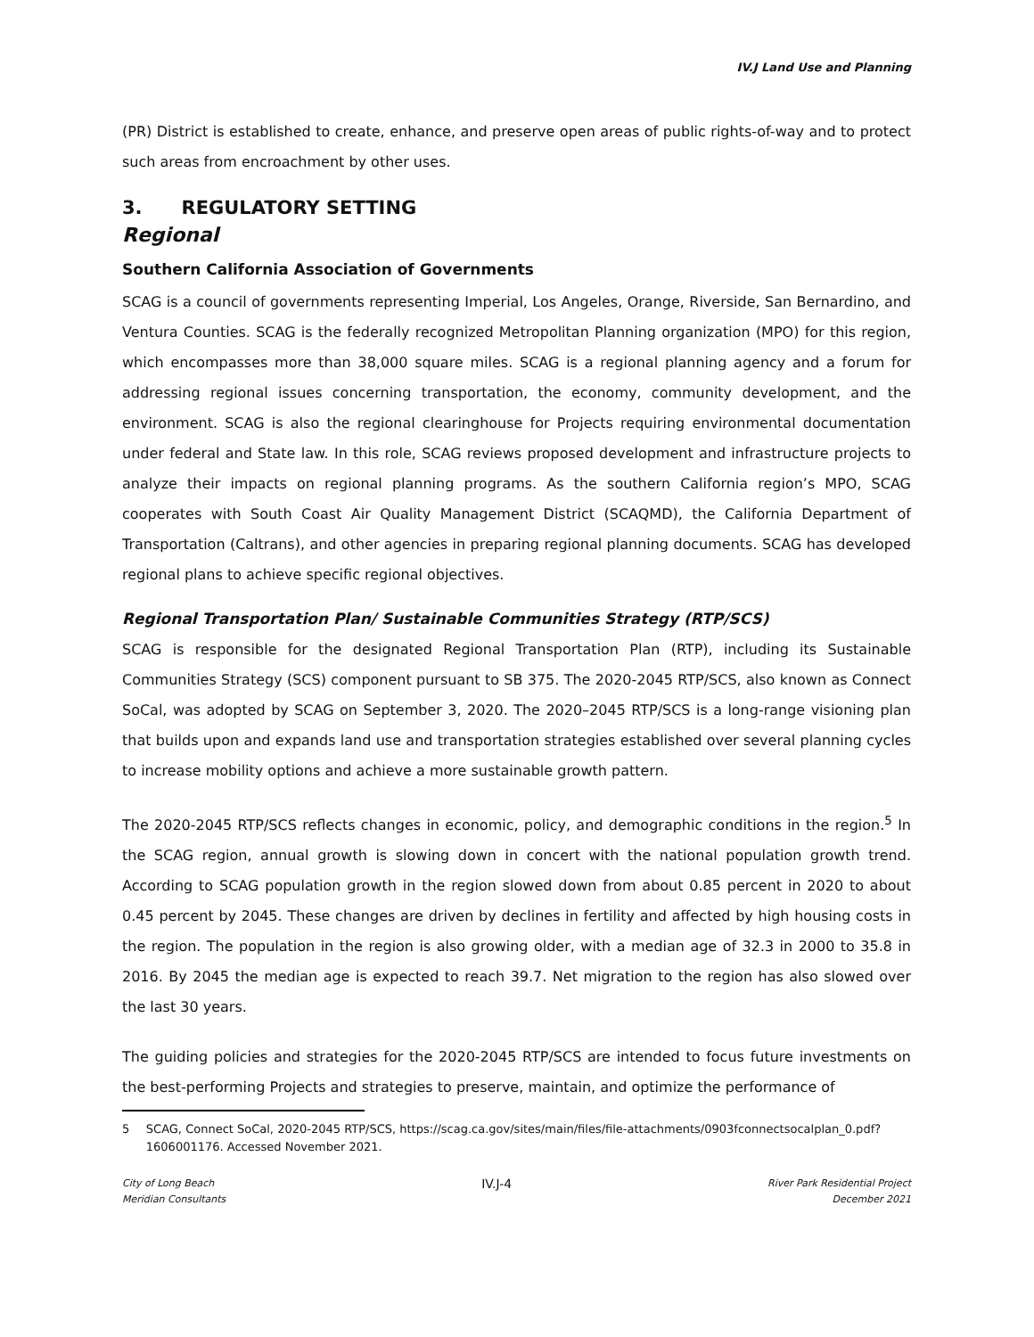IV.J Land Use and Planning
(PR) District is established to create, enhance, and preserve open areas of public rights-of-way and to protect such areas from encroachment by other uses.
3. REGULATORY SETTING
Regional
Southern California Association of Governments
SCAG is a council of governments representing Imperial, Los Angeles, Orange, Riverside, San Bernardino, and Ventura Counties. SCAG is the federally recognized Metropolitan Planning organization (MPO) for this region, which encompasses more than 38,000 square miles. SCAG is a regional planning agency and a forum for addressing regional issues concerning transportation, the economy, community development, and the environment. SCAG is also the regional clearinghouse for Projects requiring environmental documentation under federal and State law. In this role, SCAG reviews proposed development and infrastructure projects to analyze their impacts on regional planning programs. As the southern California region’s MPO, SCAG cooperates with South Coast Air Quality Management District (SCAQMD), the California Department of Transportation (Caltrans), and other agencies in preparing regional planning documents. SCAG has developed regional plans to achieve specific regional objectives.
Regional Transportation Plan/ Sustainable Communities Strategy (RTP/SCS)
SCAG is responsible for the designated Regional Transportation Plan (RTP), including its Sustainable Communities Strategy (SCS) component pursuant to SB 375. The 2020-2045 RTP/SCS, also known as Connect SoCal, was adopted by SCAG on September 3, 2020. The 2020–2045 RTP/SCS is a long-range visioning plan that builds upon and expands land use and transportation strategies established over several planning cycles to increase mobility options and achieve a more sustainable growth pattern.
The 2020-2045 RTP/SCS reflects changes in economic, policy, and demographic conditions in the region.<sup>5</sup> In the SCAG region, annual growth is slowing down in concert with the national population growth trend. According to SCAG population growth in the region slowed down from about 0.85 percent in 2020 to about 0.45 percent by 2045. These changes are driven by declines in fertility and affected by high housing costs in the region. The population in the region is also growing older, with a median age of 32.3 in 2000 to 35.8 in 2016. By 2045 the median age is expected to reach 39.7. Net migration to the region has also slowed over the last 30 years.
The guiding policies and strategies for the 2020-2045 RTP/SCS are intended to focus future investments on the best-performing Projects and strategies to preserve, maintain, and optimize the performance of
5 SCAG, Connect SoCal, 2020-2045 RTP/SCS, https://scag.ca.gov/sites/main/files/file-attachments/0903fconnectsocalplan_0.pdf?1606001176. Accessed November 2021.
City of Long Beach
Meridian Consultants
IV.J-4
River Park Residential Project
December 2021